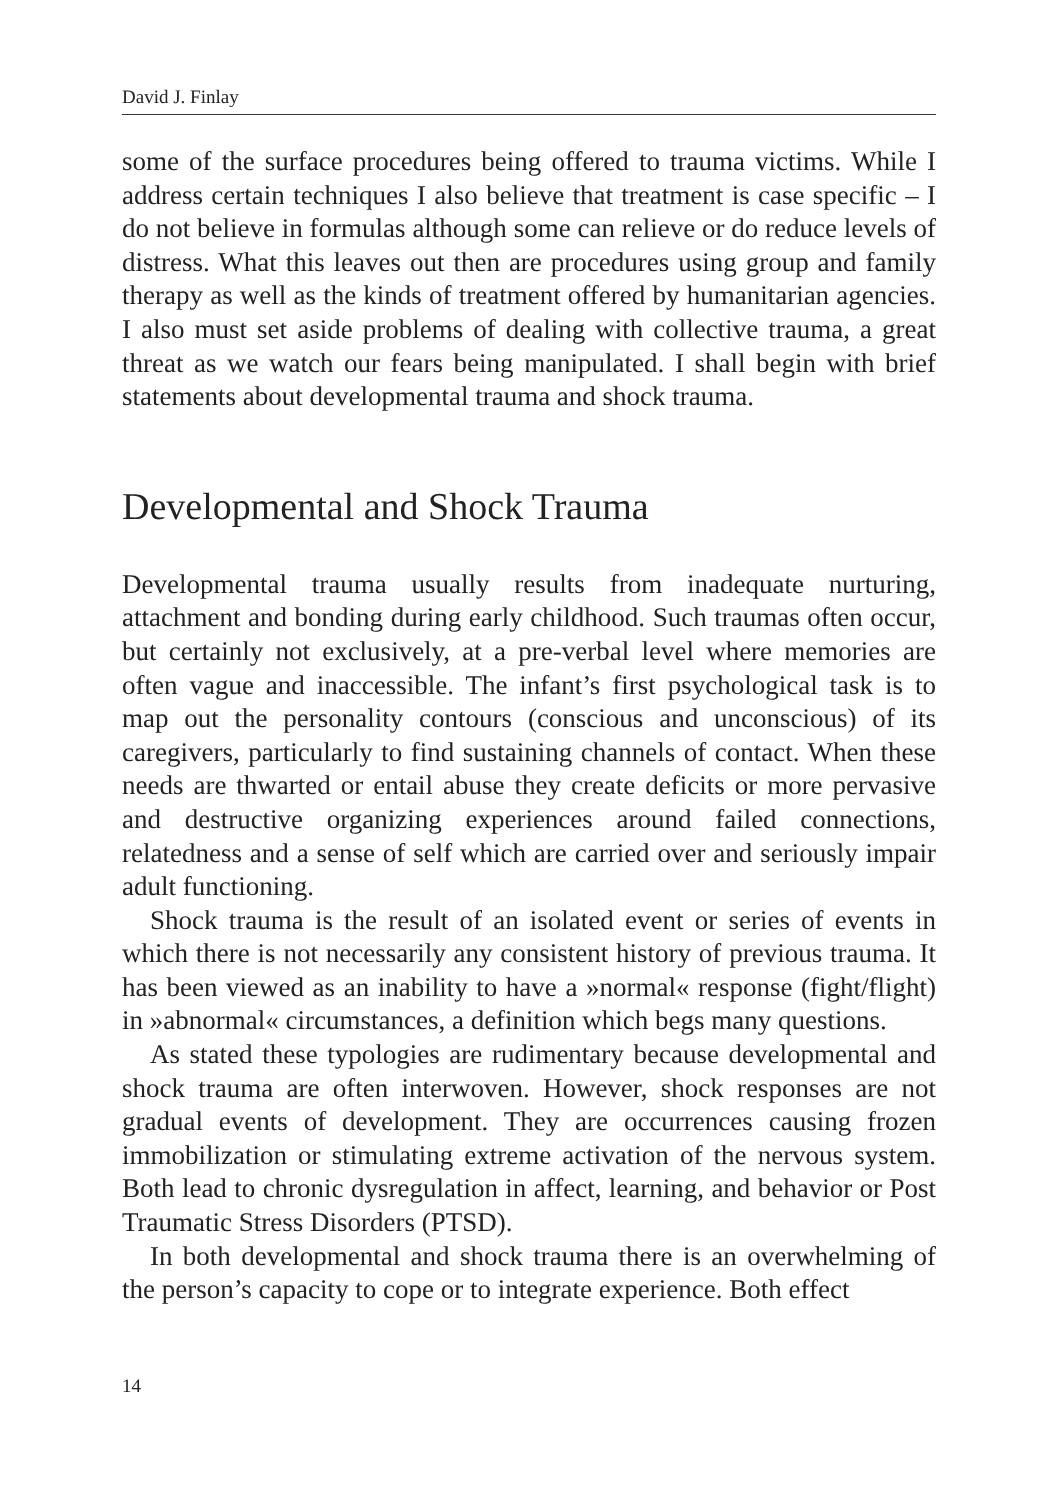David J. Finlay
some of the surface procedures being offered to trauma victims. While I address certain techniques I also believe that treatment is case specific – I do not believe in formulas although some can relieve or do reduce levels of distress. What this leaves out then are procedures using group and family therapy as well as the kinds of treatment offered by humanitarian agencies. I also must set aside problems of dealing with collective trauma, a great threat as we watch our fears being manipulated. I shall begin with brief statements about developmental trauma and shock trauma.
Developmental and Shock Trauma
Developmental trauma usually results from inadequate nurturing, attachment and bonding during early childhood. Such traumas often occur, but certainly not exclusively, at a pre-verbal level where memories are often vague and inaccessible. The infant’s first psychological task is to map out the personality contours (conscious and unconscious) of its caregivers, particularly to find sustaining channels of contact. When these needs are thwarted or entail abuse they create deficits or more pervasive and destructive organizing experiences around failed connections, relatedness and a sense of self which are carried over and seriously impair adult functioning.
Shock trauma is the result of an isolated event or series of events in which there is not necessarily any consistent history of previous trauma. It has been viewed as an inability to have a »normal« response (fight/flight) in »abnormal« circumstances, a definition which begs many questions.
As stated these typologies are rudimentary because developmental and shock trauma are often interwoven. However, shock responses are not gradual events of development. They are occurrences causing frozen immobilization or stimulating extreme activation of the nervous system. Both lead to chronic dysregulation in affect, learning, and behavior or Post Traumatic Stress Disorders (PTSD).
In both developmental and shock trauma there is an overwhelming of the person’s capacity to cope or to integrate experience. Both effect
14